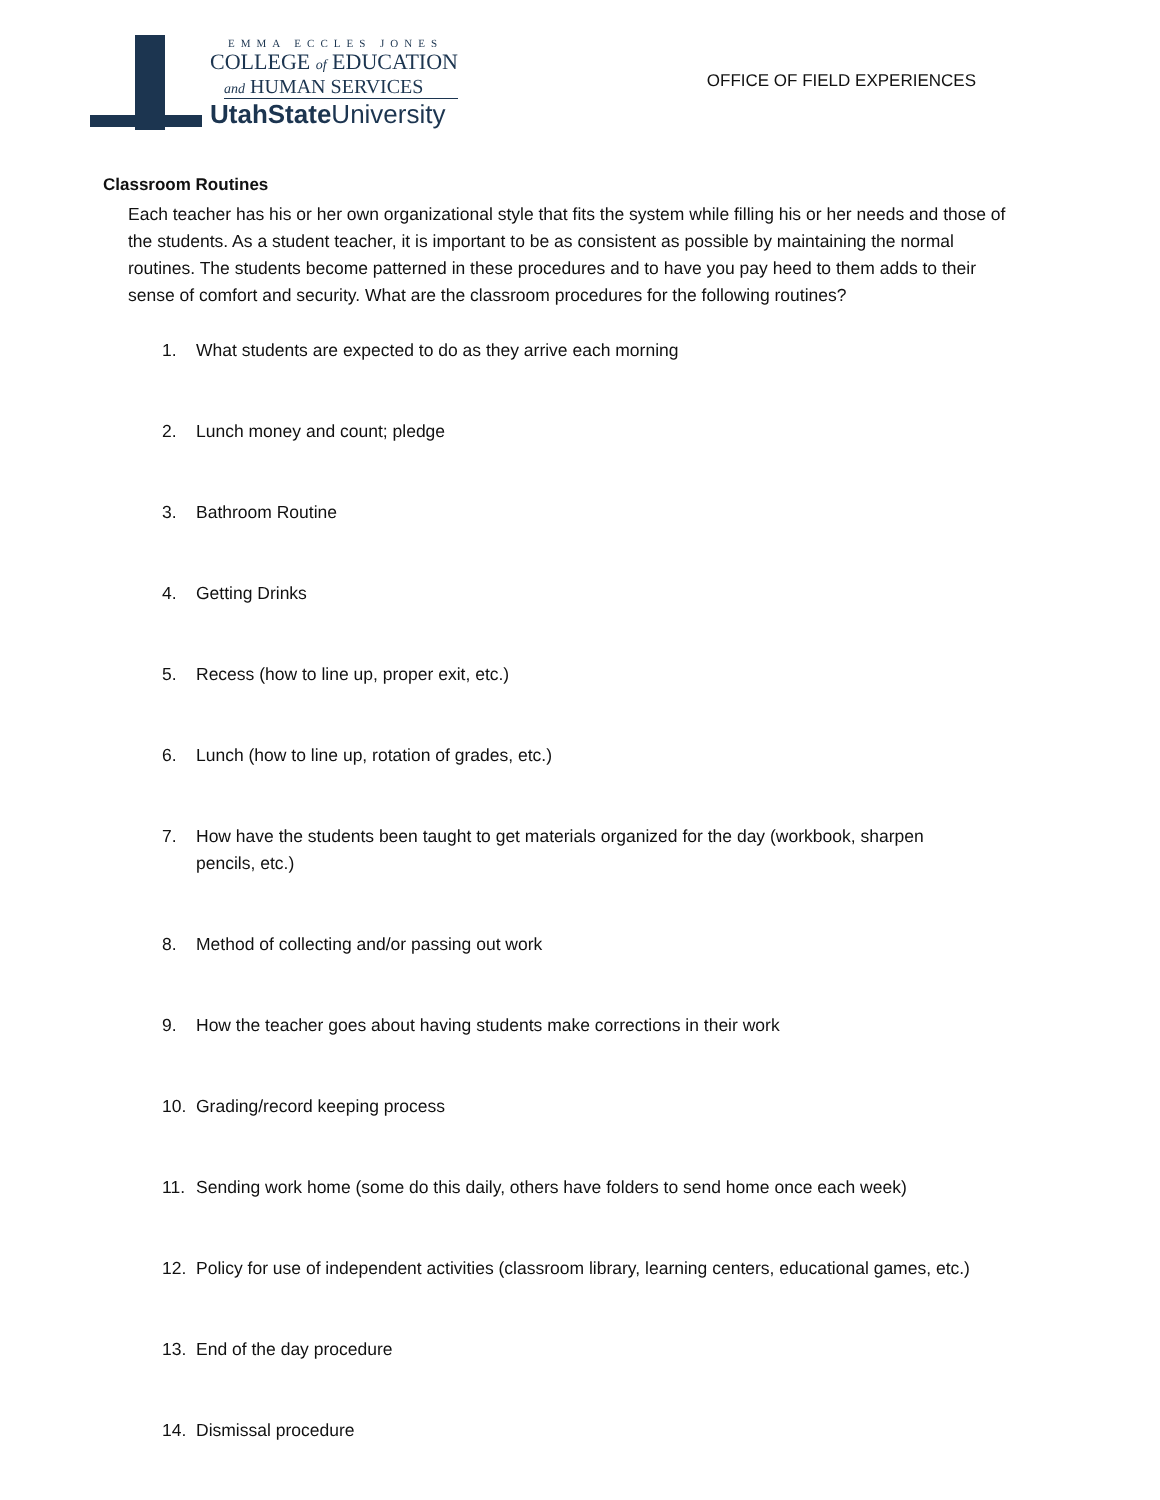EMMA ECCLES JONES
COLLEGE of EDUCATION
and HUMAN SERVICES
UtahState University
OFFICE OF FIELD EXPERIENCES
Classroom Routines
Each teacher has his or her own organizational style that fits the system while filling his or her needs and those of the students. As a student teacher, it is important to be as consistent as possible by maintaining the normal routines. The students become patterned in these procedures and to have you pay heed to them adds to their sense of comfort and security. What are the classroom procedures for the following routines?
1. What students are expected to do as they arrive each morning
2. Lunch money and count; pledge
3. Bathroom Routine
4. Getting Drinks
5. Recess (how to line up, proper exit, etc.)
6. Lunch (how to line up, rotation of grades, etc.)
7. How have the students been taught to get materials organized for the day (workbook, sharpen pencils, etc.)
8. Method of collecting and/or passing out work
9. How the teacher goes about having students make corrections in their work
10. Grading/record keeping process
11. Sending work home (some do this daily, others have folders to send home once each week)
12. Policy for use of independent activities (classroom library, learning centers, educational games, etc.)
13. End of the day procedure
14. Dismissal procedure